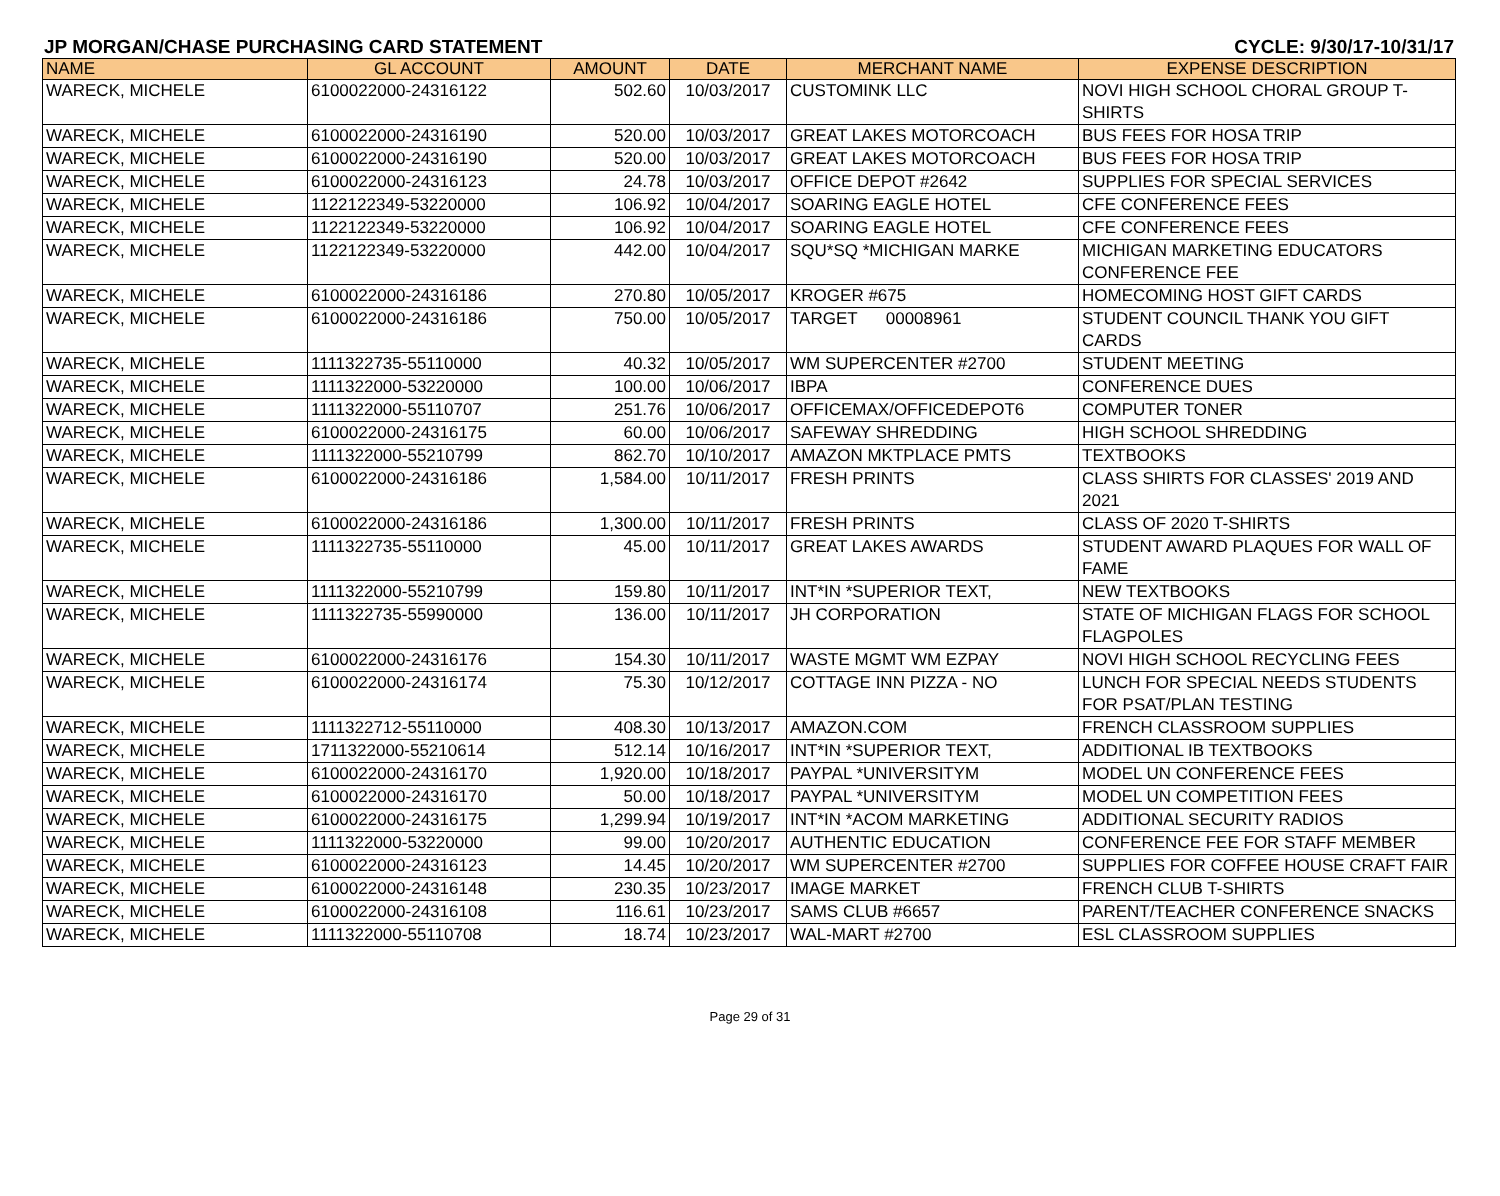JP MORGAN/CHASE PURCHASING CARD STATEMENT CYCLE: 9/30/17-10/31/17
| NAME | GL ACCOUNT | AMOUNT | DATE | MERCHANT NAME | EXPENSE DESCRIPTION |
| --- | --- | --- | --- | --- | --- |
| WARECK, MICHELE | 6100022000-24316122 | 502.60 | 10/03/2017 | CUSTOMINK LLC | NOVI HIGH SCHOOL CHORAL GROUP T-SHIRTS |
| WARECK, MICHELE | 6100022000-24316190 | 520.00 | 10/03/2017 | GREAT LAKES MOTORCOACH | BUS FEES FOR HOSA TRIP |
| WARECK, MICHELE | 6100022000-24316190 | 520.00 | 10/03/2017 | GREAT LAKES MOTORCOACH | BUS FEES FOR HOSA TRIP |
| WARECK, MICHELE | 6100022000-24316123 | 24.78 | 10/03/2017 | OFFICE DEPOT #2642 | SUPPLIES FOR SPECIAL SERVICES |
| WARECK, MICHELE | 1122122349-53220000 | 106.92 | 10/04/2017 | SOARING EAGLE HOTEL | CFE CONFERENCE FEES |
| WARECK, MICHELE | 1122122349-53220000 | 106.92 | 10/04/2017 | SOARING EAGLE HOTEL | CFE CONFERENCE FEES |
| WARECK, MICHELE | 1122122349-53220000 | 442.00 | 10/04/2017 | SQU*SQ *MICHIGAN MARKE | MICHIGAN MARKETING EDUCATORS CONFERENCE FEE |
| WARECK, MICHELE | 6100022000-24316186 | 270.80 | 10/05/2017 | KROGER #675 | HOMECOMING HOST GIFT CARDS |
| WARECK, MICHELE | 6100022000-24316186 | 750.00 | 10/05/2017 | TARGET 00008961 | STUDENT COUNCIL THANK YOU GIFT CARDS |
| WARECK, MICHELE | 1111322735-55110000 | 40.32 | 10/05/2017 | WM SUPERCENTER #2700 | STUDENT MEETING |
| WARECK, MICHELE | 1111322000-53220000 | 100.00 | 10/06/2017 | IBPA | CONFERENCE DUES |
| WARECK, MICHELE | 1111322000-55110707 | 251.76 | 10/06/2017 | OFFICEMAX/OFFICEDEPOT6 | COMPUTER TONER |
| WARECK, MICHELE | 6100022000-24316175 | 60.00 | 10/06/2017 | SAFEWAY SHREDDING | HIGH SCHOOL SHREDDING |
| WARECK, MICHELE | 1111322000-55210799 | 862.70 | 10/10/2017 | AMAZON MKTPLACE PMTS | TEXTBOOKS |
| WARECK, MICHELE | 6100022000-24316186 | 1,584.00 | 10/11/2017 | FRESH PRINTS | CLASS SHIRTS FOR CLASSES' 2019 AND 2021 |
| WARECK, MICHELE | 6100022000-24316186 | 1,300.00 | 10/11/2017 | FRESH PRINTS | CLASS OF 2020 T-SHIRTS |
| WARECK, MICHELE | 1111322735-55110000 | 45.00 | 10/11/2017 | GREAT LAKES AWARDS | STUDENT AWARD PLAQUES FOR WALL OF FAME |
| WARECK, MICHELE | 1111322000-55210799 | 159.80 | 10/11/2017 | INT*IN *SUPERIOR TEXT, | NEW TEXTBOOKS |
| WARECK, MICHELE | 1111322735-55990000 | 136.00 | 10/11/2017 | JH CORPORATION | STATE OF MICHIGAN FLAGS FOR SCHOOL FLAGPOLES |
| WARECK, MICHELE | 6100022000-24316176 | 154.30 | 10/11/2017 | WASTE MGMT WM EZPAY | NOVI HIGH SCHOOL RECYCLING FEES |
| WARECK, MICHELE | 6100022000-24316174 | 75.30 | 10/12/2017 | COTTAGE INN PIZZA - NO | LUNCH FOR SPECIAL NEEDS STUDENTS FOR PSAT/PLAN TESTING |
| WARECK, MICHELE | 1111322712-55110000 | 408.30 | 10/13/2017 | AMAZON.COM | FRENCH CLASSROOM SUPPLIES |
| WARECK, MICHELE | 1711322000-55210614 | 512.14 | 10/16/2017 | INT*IN *SUPERIOR TEXT, | ADDITIONAL IB TEXTBOOKS |
| WARECK, MICHELE | 6100022000-24316170 | 1,920.00 | 10/18/2017 | PAYPAL *UNIVERSITYM | MODEL UN CONFERENCE FEES |
| WARECK, MICHELE | 6100022000-24316170 | 50.00 | 10/18/2017 | PAYPAL *UNIVERSITYM | MODEL UN COMPETITION FEES |
| WARECK, MICHELE | 6100022000-24316175 | 1,299.94 | 10/19/2017 | INT*IN *ACOM MARKETING | ADDITIONAL SECURITY RADIOS |
| WARECK, MICHELE | 1111322000-53220000 | 99.00 | 10/20/2017 | AUTHENTIC EDUCATION | CONFERENCE FEE FOR STAFF MEMBER |
| WARECK, MICHELE | 6100022000-24316123 | 14.45 | 10/20/2017 | WM SUPERCENTER #2700 | SUPPLIES FOR COFFEE HOUSE CRAFT FAIR |
| WARECK, MICHELE | 6100022000-24316148 | 230.35 | 10/23/2017 | IMAGE MARKET | FRENCH CLUB T-SHIRTS |
| WARECK, MICHELE | 6100022000-24316108 | 116.61 | 10/23/2017 | SAMS CLUB #6657 | PARENT/TEACHER CONFERENCE SNACKS |
| WARECK, MICHELE | 1111322000-55110708 | 18.74 | 10/23/2017 | WAL-MART #2700 | ESL CLASSROOM SUPPLIES |
Page 29 of 31